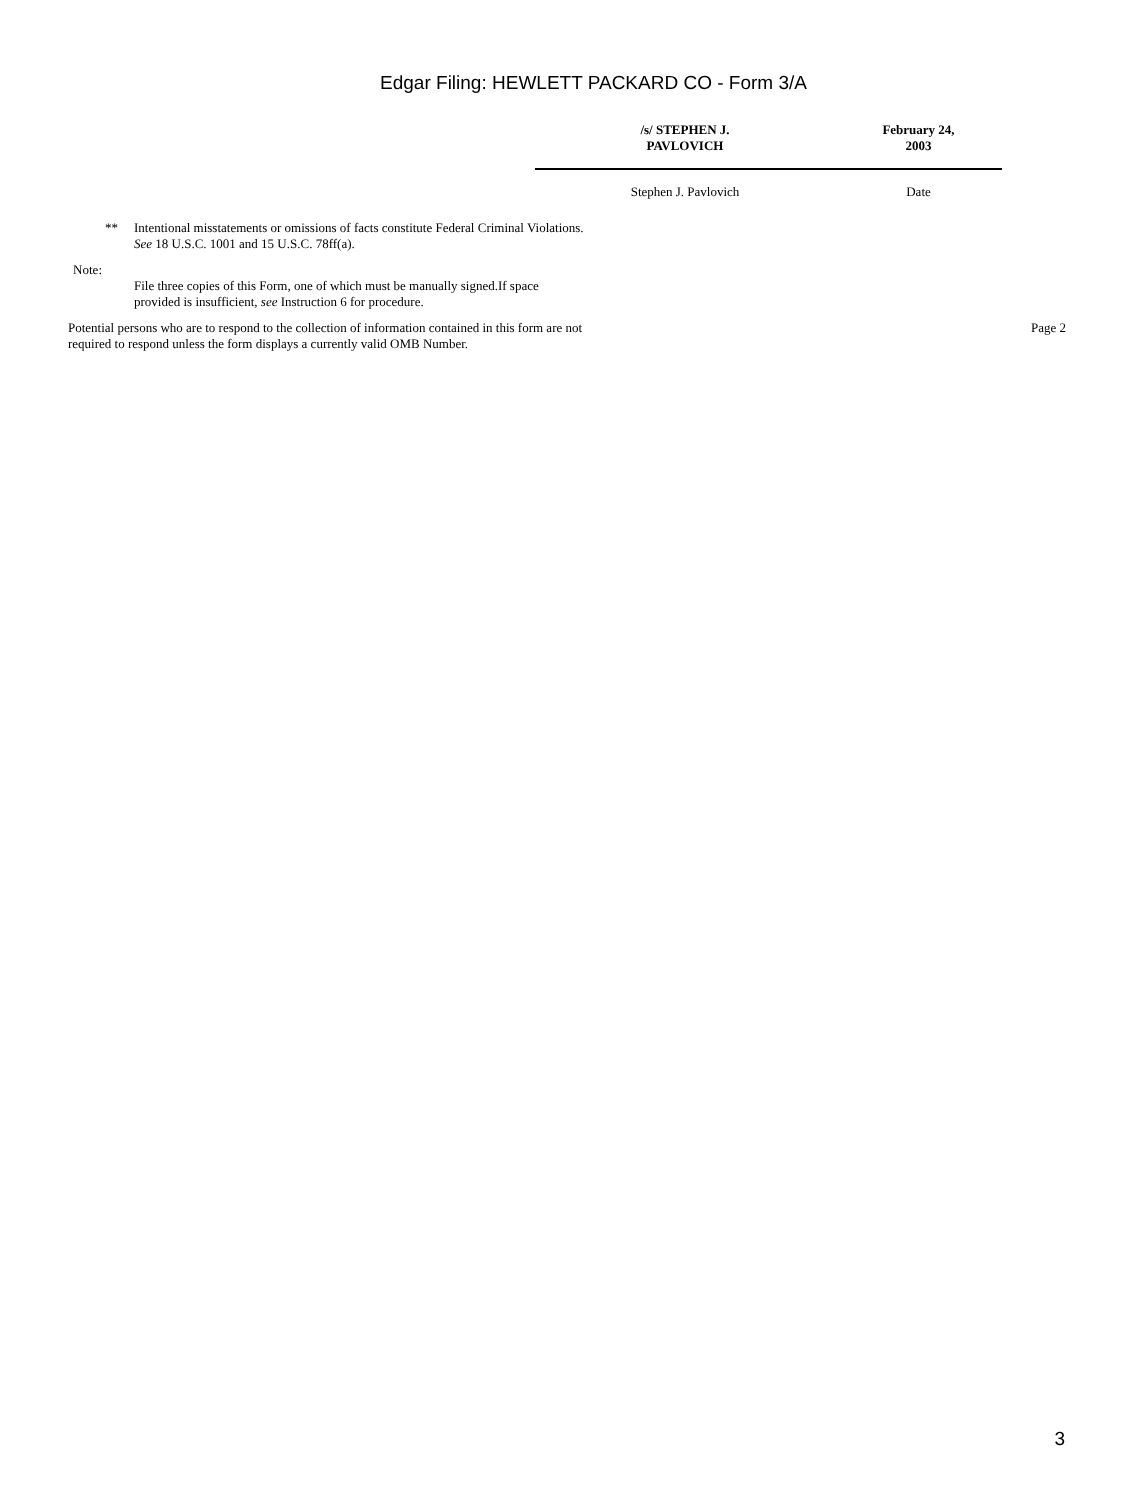Edgar Filing: HEWLETT PACKARD CO - Form 3/A
/s/ STEPHEN J.
PAVLOVICH
February 24,
2003
Stephen J. Pavlovich Date
** Intentional misstatements or omissions of facts constitute Federal Criminal Violations.
See 18 U.S.C. 1001 and 15 U.S.C. 78ff(a).
Note:
File three copies of this Form, one of which must be manually signed.If space provided is insufficient, see Instruction 6 for procedure.
Potential persons who are to respond to the collection of information contained in this form are not
required to respond unless the form displays a currently valid OMB Number.
Page 2
3